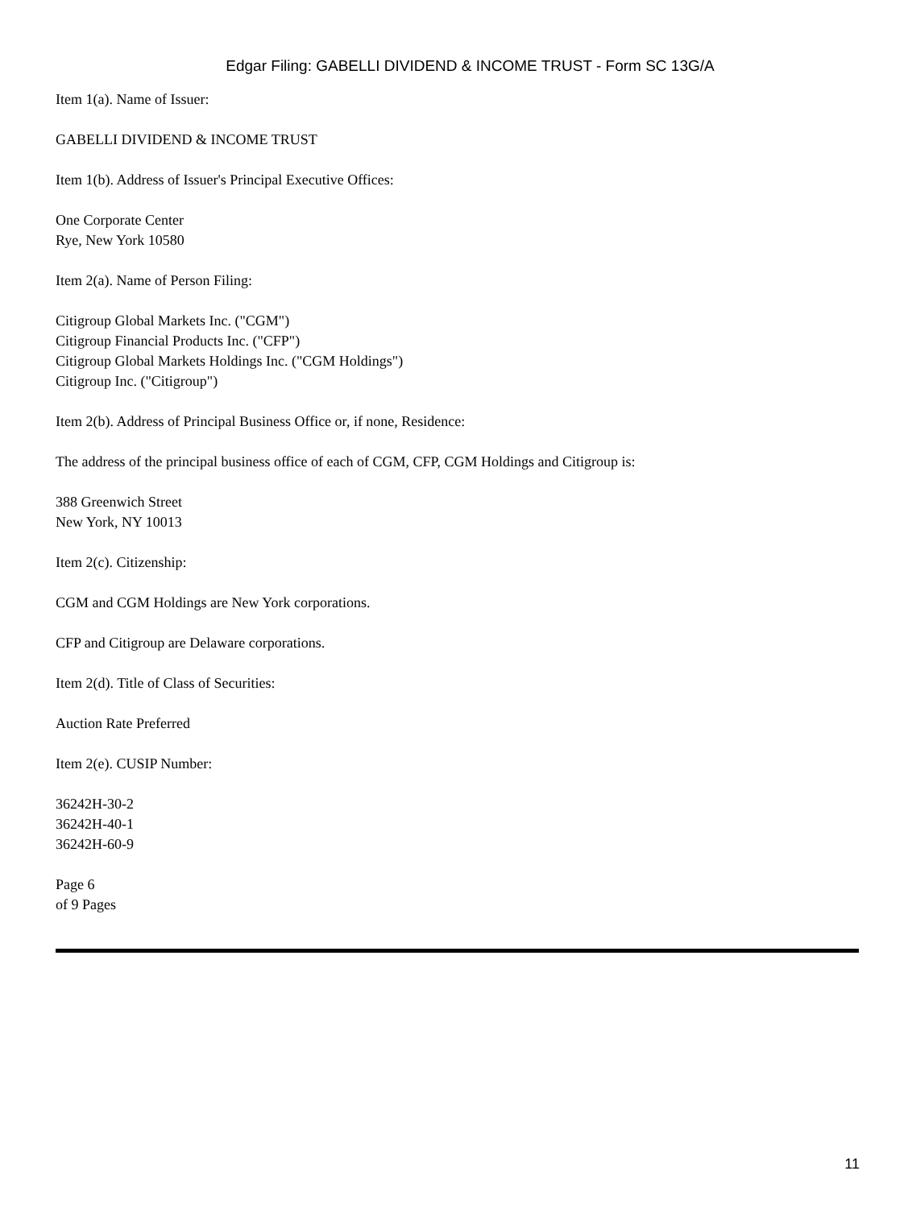Edgar Filing: GABELLI DIVIDEND & INCOME TRUST - Form SC 13G/A
Item 1(a). Name of Issuer:
GABELLI DIVIDEND & INCOME TRUST
Item 1(b). Address of Issuer's Principal Executive Offices:
One Corporate Center
Rye, New York 10580
Item 2(a). Name of Person Filing:
Citigroup Global Markets Inc. ("CGM")
Citigroup Financial Products Inc. ("CFP")
Citigroup Global Markets Holdings Inc. ("CGM Holdings")
Citigroup Inc. ("Citigroup")
Item 2(b). Address of Principal Business Office or, if none, Residence:
The address of the principal business office of each of CGM, CFP, CGM Holdings and Citigroup is:
388 Greenwich Street
New York, NY 10013
Item 2(c). Citizenship:
CGM and CGM Holdings are New York corporations.
CFP and Citigroup are Delaware corporations.
Item 2(d). Title of Class of Securities:
Auction Rate Preferred
Item 2(e). CUSIP Number:
36242H-30-2
36242H-40-1
36242H-60-9
Page 6
of 9 Pages
11